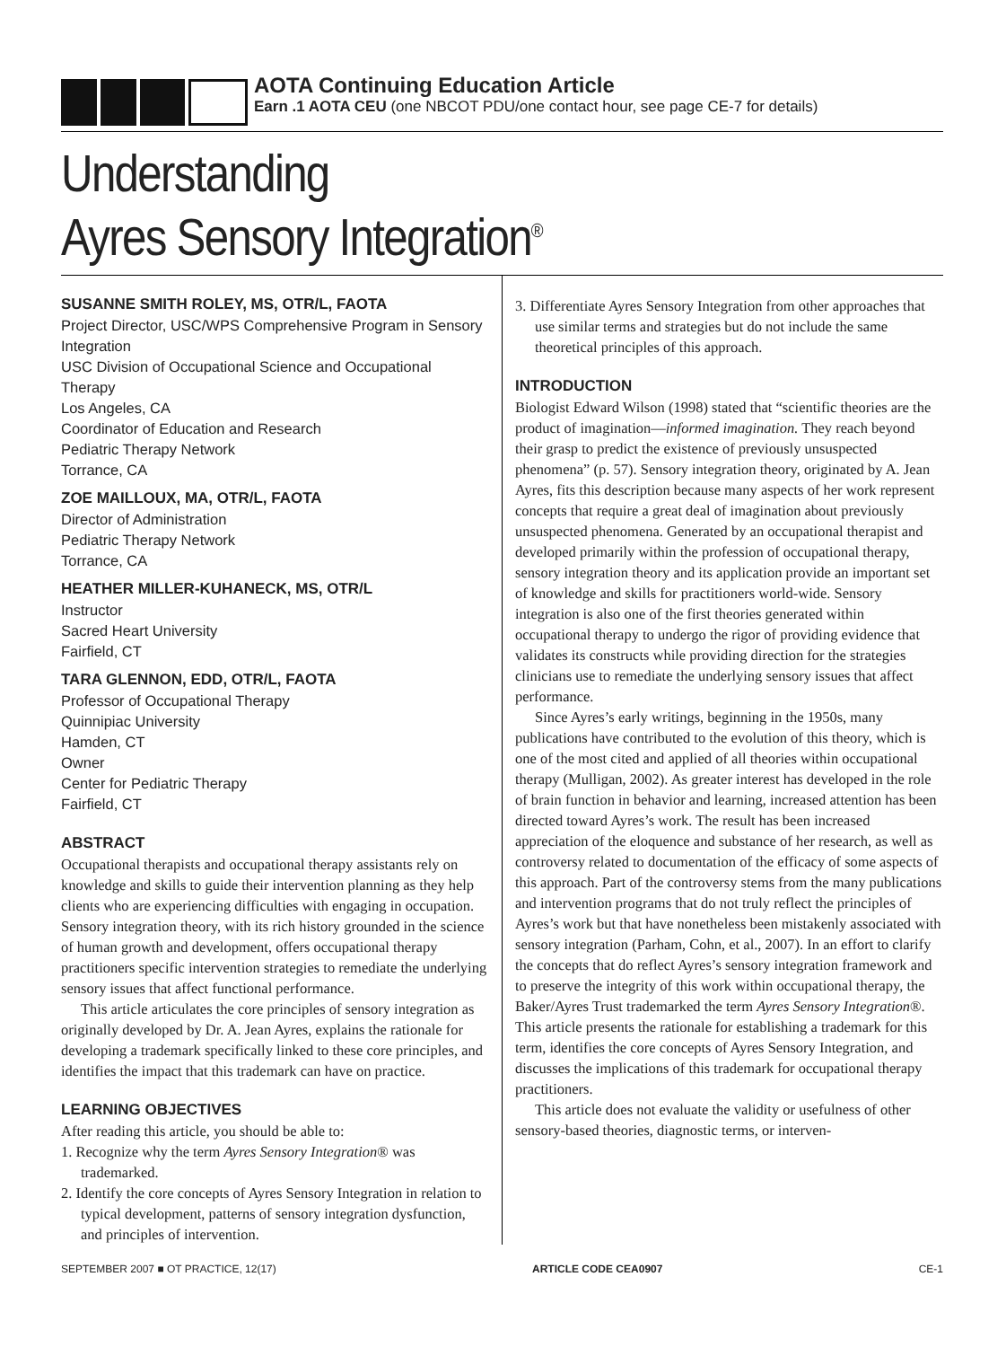AOTA Continuing Education Article
Earn .1 AOTA CEU (one NBCOT PDU/one contact hour, see page CE-7 for details)
Understanding
Ayres Sensory Integration<sup>®</sup>
SUSANNE SMITH ROLEY, MS, OTR/L, FAOTA
Project Director, USC/WPS Comprehensive Program in Sensory Integration
USC Division of Occupational Science and Occupational Therapy
Los Angeles, CA
Coordinator of Education and Research
Pediatric Therapy Network
Torrance, CA
ZOE MAILLOUX, MA, OTR/L, FAOTA
Director of Administration
Pediatric Therapy Network
Torrance, CA
HEATHER MILLER-KUHANECK, MS, OTR/L
Instructor
Sacred Heart University
Fairfield, CT
TARA GLENNON, EDD, OTR/L, FAOTA
Professor of Occupational Therapy
Quinnipiac University
Hamden, CT
Owner
Center for Pediatric Therapy
Fairfield, CT
ABSTRACT
Occupational therapists and occupational therapy assistants rely on knowledge and skills to guide their intervention planning as they help clients who are experiencing difficulties with engaging in occupation. Sensory integration theory, with its rich history grounded in the science of human growth and development, offers occupational therapy practitioners specific intervention strategies to remediate the underlying sensory issues that affect functional performance.
This article articulates the core principles of sensory integration as originally developed by Dr. A. Jean Ayres, explains the rationale for developing a trademark specifically linked to these core principles, and identifies the impact that this trademark can have on practice.
LEARNING OBJECTIVES
After reading this article, you should be able to:
1. Recognize why the term Ayres Sensory Integration® was trademarked.
2. Identify the core concepts of Ayres Sensory Integration in relation to typical development, patterns of sensory integration dysfunction, and principles of intervention.
3. Differentiate Ayres Sensory Integration from other approaches that use similar terms and strategies but do not include the same theoretical principles of this approach.
INTRODUCTION
Biologist Edward Wilson (1998) stated that “scientific theories are the product of imagination—informed imagination. They reach beyond their grasp to predict the existence of previously unsuspected phenomena” (p. 57). Sensory integration theory, originated by A. Jean Ayres, fits this description because many aspects of her work represent concepts that require a great deal of imagination about previously unsuspected phenomena. Generated by an occupational therapist and developed primarily within the profession of occupational therapy, sensory integration theory and its application provide an important set of knowledge and skills for practitioners world-wide. Sensory integration is also one of the first theories generated within occupational therapy to undergo the rigor of providing evidence that validates its constructs while providing direction for the strategies clinicians use to remediate the underlying sensory issues that affect performance.
Since Ayres’s early writings, beginning in the 1950s, many publications have contributed to the evolution of this theory, which is one of the most cited and applied of all theories within occupational therapy (Mulligan, 2002). As greater interest has developed in the role of brain function in behavior and learning, increased attention has been directed toward Ayres’s work. The result has been increased appreciation of the eloquence and substance of her research, as well as controversy related to documentation of the efficacy of some aspects of this approach. Part of the controversy stems from the many publications and intervention programs that do not truly reflect the principles of Ayres’s work but that have nonetheless been mistakenly associated with sensory integration (Parham, Cohn, et al., 2007). In an effort to clarify the concepts that do reflect Ayres’s sensory integration framework and to preserve the integrity of this work within occupational therapy, the Baker/Ayres Trust trademarked the term Ayres Sensory Integration®. This article presents the rationale for establishing a trademark for this term, identifies the core concepts of Ayres Sensory Integration, and discusses the implications of this trademark for occupational therapy practitioners.
This article does not evaluate the validity or usefulness of other sensory-based theories, diagnostic terms, or interven-
SEPTEMBER 2007 ■ OT PRACTICE, 12(17) ARTICLE CODE CEA0907 CE-1